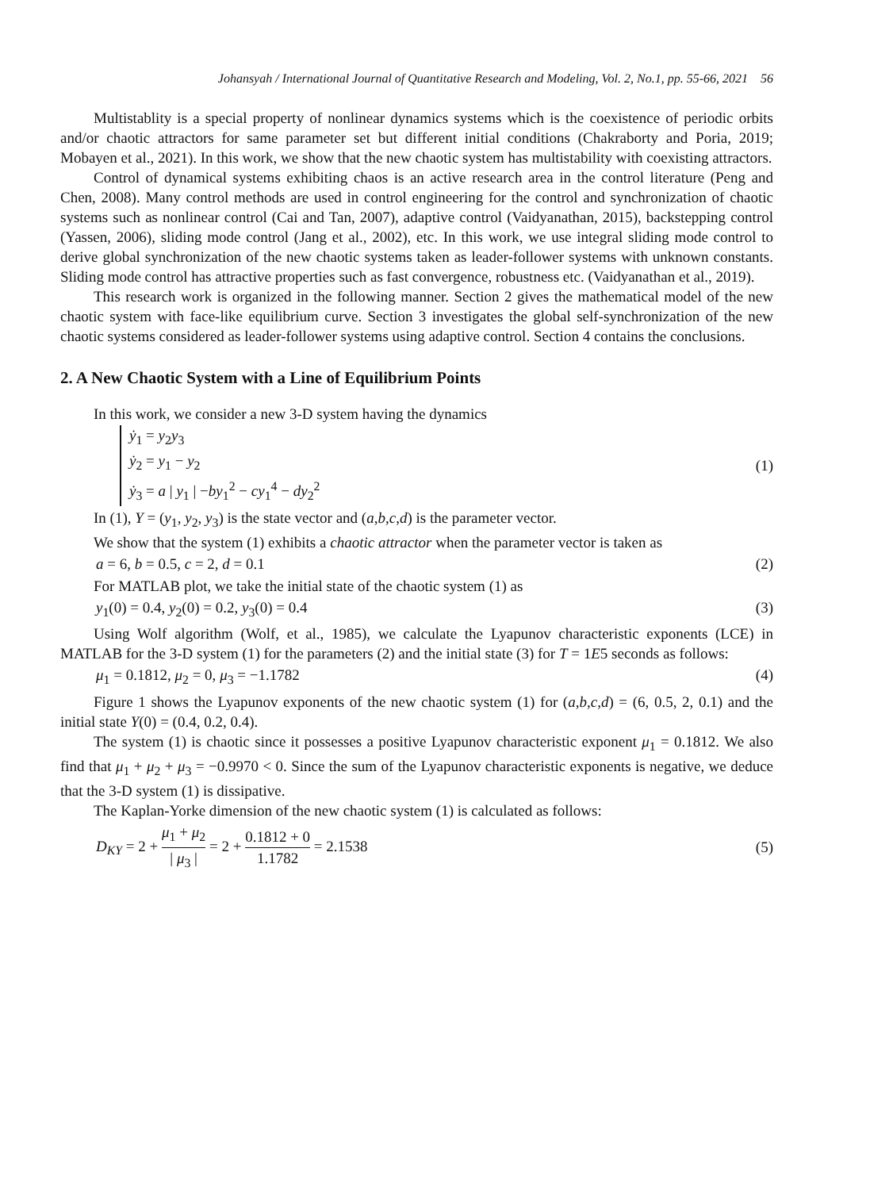Johansyah / International Journal of Quantitative Research and Modeling, Vol. 2, No.1, pp. 55-66, 2021 56
Multistablity is a special property of nonlinear dynamics systems which is the coexistence of periodic orbits and/or chaotic attractors for same parameter set but different initial conditions (Chakraborty and Poria, 2019; Mobayen et al., 2021). In this work, we show that the new chaotic system has multistability with coexisting attractors.
Control of dynamical systems exhibiting chaos is an active research area in the control literature (Peng and Chen, 2008). Many control methods are used in control engineering for the control and synchronization of chaotic systems such as nonlinear control (Cai and Tan, 2007), adaptive control (Vaidyanathan, 2015), backstepping control (Yassen, 2006), sliding mode control (Jang et al., 2002), etc. In this work, we use integral sliding mode control to derive global synchronization of the new chaotic systems taken as leader-follower systems with unknown constants. Sliding mode control has attractive properties such as fast convergence, robustness etc. (Vaidyanathan et al., 2019).
This research work is organized in the following manner. Section 2 gives the mathematical model of the new chaotic system with face-like equilibrium curve. Section 3 investigates the global self-synchronization of the new chaotic systems considered as leader-follower systems using adaptive control. Section 4 contains the conclusions.
2. A New Chaotic System with a Line of Equilibrium Points
In this work, we consider a new 3-D system having the dynamics
ẏ<sub>1</sub> = y<sub>2</sub>y<sub>3</sub>
ẏ<sub>2</sub> = y<sub>1</sub> − y<sub>2</sub>
ẏ<sub>3</sub> = a | y<sub>1</sub> | −by<sub>1</sub><sup>2</sup> − cy<sub>1</sub><sup>4</sup> − dy<sub>2</sub><sup>2</sup>
(1)
In (1), Y = (y<sub>1</sub>, y<sub>2</sub>, y<sub>3</sub>) is the state vector and (a,b,c,d) is the parameter vector.
We show that the system (1) exhibits a chaotic attractor when the parameter vector is taken as
a = 6, b = 0.5, c = 2, d = 0.1 (2)
For MATLAB plot, we take the initial state of the chaotic system (1) as
y<sub>1</sub>(0) = 0.4, y<sub>2</sub>(0) = 0.2, y<sub>3</sub>(0) = 0.4 (3)
Using Wolf algorithm (Wolf, et al., 1985), we calculate the Lyapunov characteristic exponents (LCE) in MATLAB for the 3-D system (1) for the parameters (2) and the initial state (3) for T = 1E5 seconds as follows:
μ<sub>1</sub> = 0.1812, μ<sub>2</sub> = 0, μ<sub>3</sub> = −1.1782 (4)
Figure 1 shows the Lyapunov exponents of the new chaotic system (1) for (a,b,c,d) = (6, 0.5, 2, 0.1) and the initial state Y(0) = (0.4, 0.2, 0.4).
The system (1) is chaotic since it possesses a positive Lyapunov characteristic exponent μ<sub>1</sub> = 0.1812. We also find that μ<sub>1</sub> + μ<sub>2</sub> + μ<sub>3</sub> = −0.9970 < 0. Since the sum of the Lyapunov characteristic exponents is negative, we deduce that the 3-D system (1) is dissipative.
The Kaplan-Yorke dimension of the new chaotic system (1) is calculated as follows:
D<sub>KY</sub> = 2 + μ<sub>1</sub> + μ<sub>2</sub> | μ<sub>3</sub> | = 2 + 0.1812 + 0 1.1782 = 2.1538 (5)